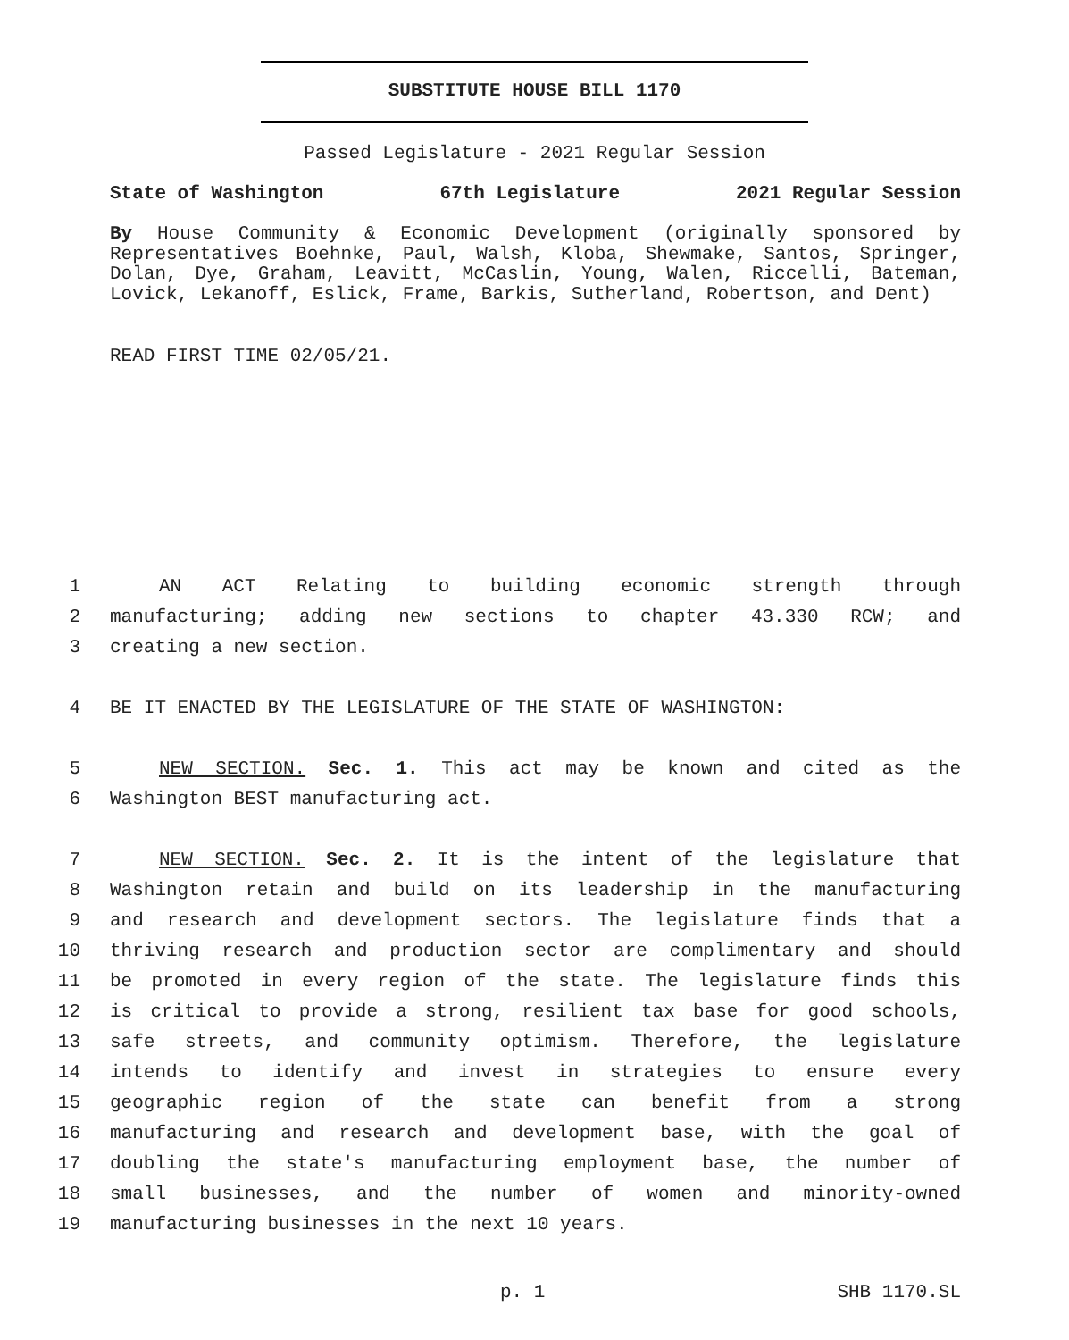SUBSTITUTE HOUSE BILL 1170
Passed Legislature - 2021 Regular Session
State of Washington 67th Legislature 2021 Regular Session
By House Community & Economic Development (originally sponsored by Representatives Boehnke, Paul, Walsh, Kloba, Shewmake, Santos, Springer, Dolan, Dye, Graham, Leavitt, McCaslin, Young, Walen, Riccelli, Bateman, Lovick, Lekanoff, Eslick, Frame, Barkis, Sutherland, Robertson, and Dent)
READ FIRST TIME 02/05/21.
1 AN ACT Relating to building economic strength through
2 manufacturing; adding new sections to chapter 43.330 RCW; and
3 creating a new section.
4 BE IT ENACTED BY THE LEGISLATURE OF THE STATE OF WASHINGTON:
5 NEW SECTION. Sec. 1. This act may be known and cited as the
6 Washington BEST manufacturing act.
7 NEW SECTION. Sec. 2. It is the intent of the legislature that
8 Washington retain and build on its leadership in the manufacturing
9 and research and development sectors. The legislature finds that a
10 thriving research and production sector are complimentary and should
11 be promoted in every region of the state. The legislature finds this
12 is critical to provide a strong, resilient tax base for good schools,
13 safe streets, and community optimism. Therefore, the legislature
14 intends to identify and invest in strategies to ensure every
15 geographic region of the state can benefit from a strong
16 manufacturing and research and development base, with the goal of
17 doubling the state's manufacturing employment base, the number of
18 small businesses, and the number of women and minority-owned
19 manufacturing businesses in the next 10 years.
p. 1 SHB 1170.SL